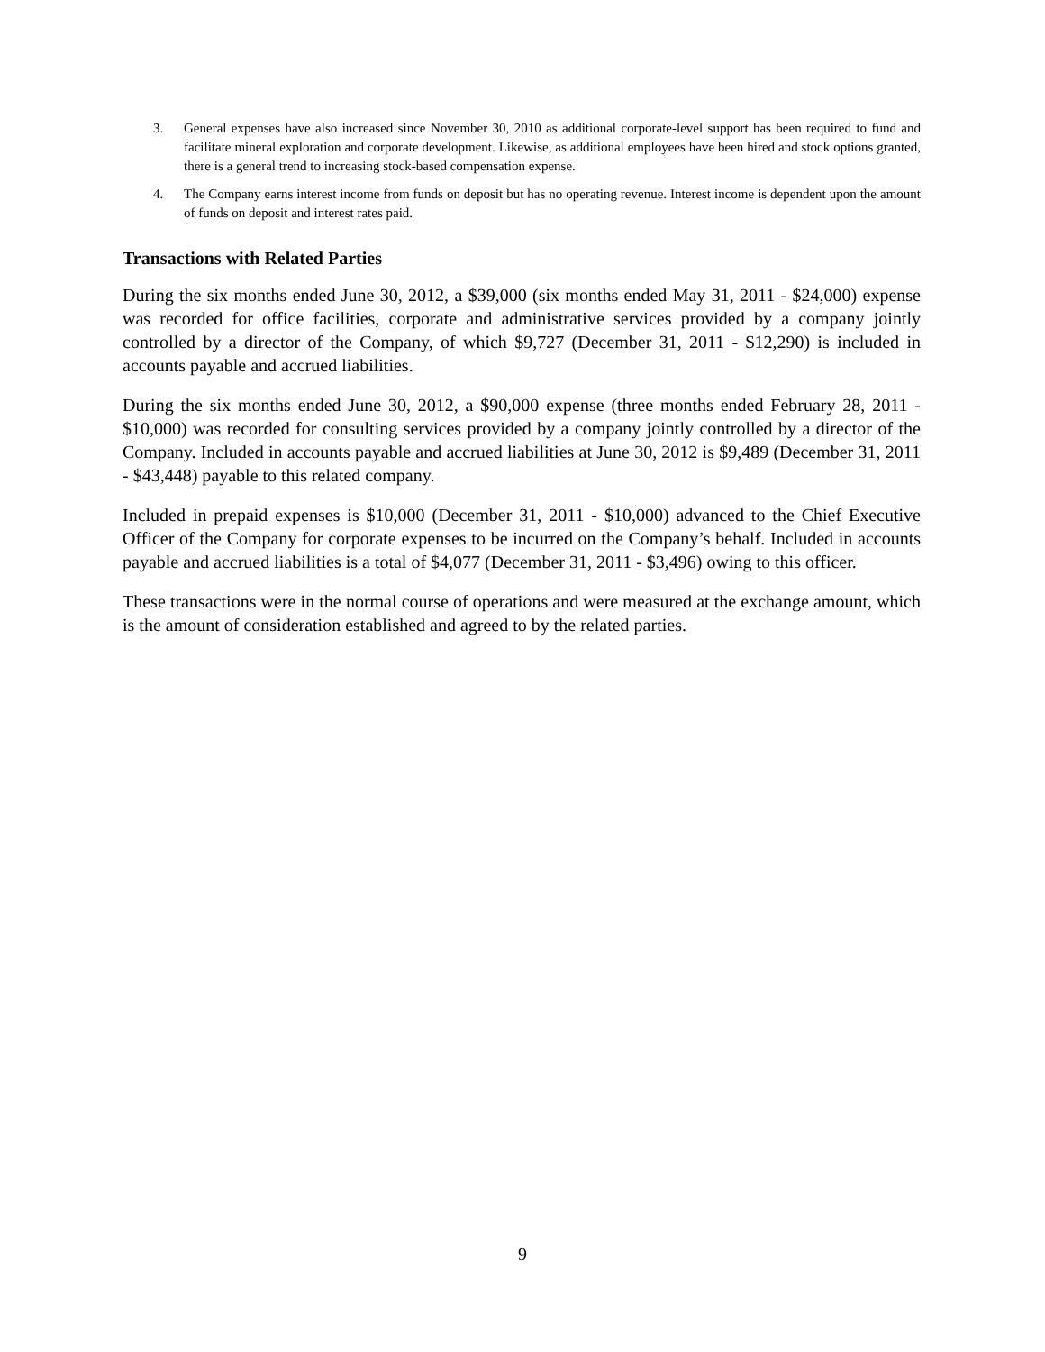3. General expenses have also increased since November 30, 2010 as additional corporate-level support has been required to fund and facilitate mineral exploration and corporate development. Likewise, as additional employees have been hired and stock options granted, there is a general trend to increasing stock-based compensation expense.
4. The Company earns interest income from funds on deposit but has no operating revenue. Interest income is dependent upon the amount of funds on deposit and interest rates paid.
Transactions with Related Parties
During the six months ended June 30, 2012, a $39,000 (six months ended May 31, 2011 - $24,000) expense was recorded for office facilities, corporate and administrative services provided by a company jointly controlled by a director of the Company, of which $9,727 (December 31, 2011 - $12,290) is included in accounts payable and accrued liabilities.
During the six months ended June 30, 2012, a $90,000 expense (three months ended February 28, 2011 - $10,000) was recorded for consulting services provided by a company jointly controlled by a director of the Company. Included in accounts payable and accrued liabilities at June 30, 2012 is $9,489 (December 31, 2011 - $43,448) payable to this related company.
Included in prepaid expenses is $10,000 (December 31, 2011 - $10,000) advanced to the Chief Executive Officer of the Company for corporate expenses to be incurred on the Company’s behalf. Included in accounts payable and accrued liabilities is a total of $4,077 (December 31, 2011 - $3,496) owing to this officer.
These transactions were in the normal course of operations and were measured at the exchange amount, which is the amount of consideration established and agreed to by the related parties.
9